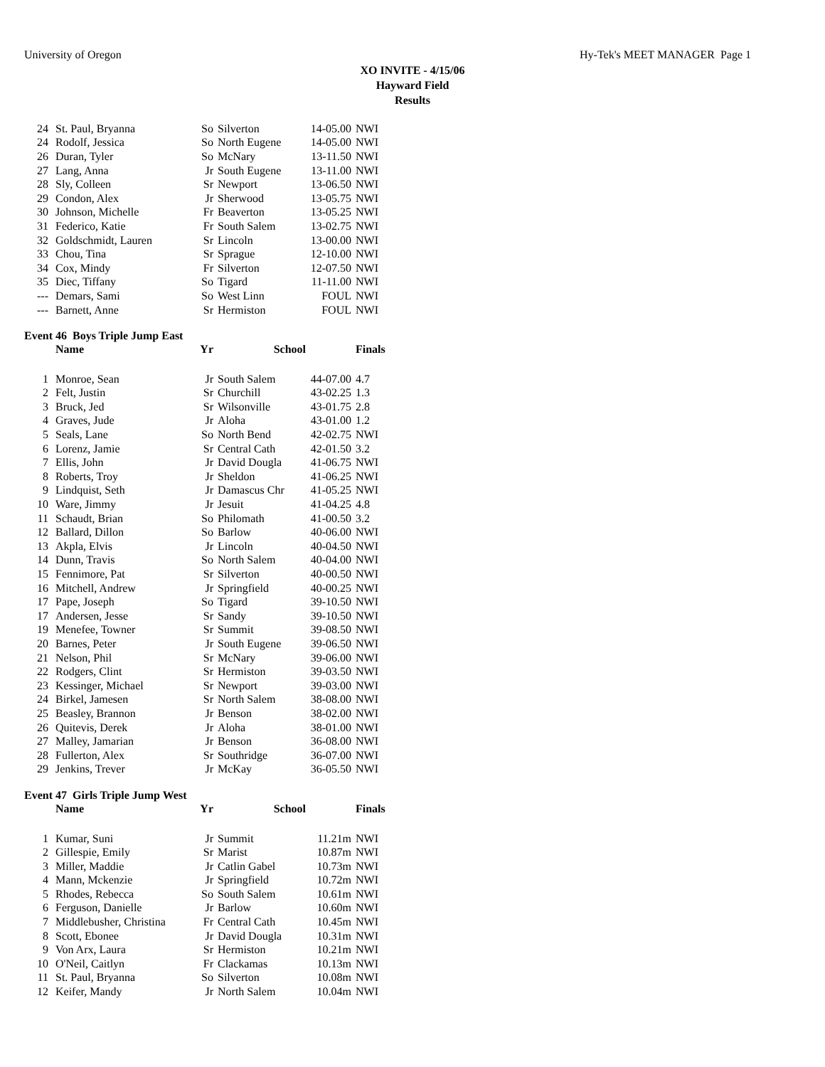University of Oregon Hy-Tek's MEET MANAGER Page 1
XO INVITE - 4/15/06
Hayward Field
Results
| 24 | St. Paul, Bryanna | So | Silverton | 14-05.00 | NWI |
| 24 | Rodolf, Jessica | So | North Eugene | 14-05.00 | NWI |
| 26 | Duran, Tyler | So | McNary | 13-11.50 | NWI |
| 27 | Lang, Anna | Jr | South Eugene | 13-11.00 | NWI |
| 28 | Sly, Colleen | Sr | Newport | 13-06.50 | NWI |
| 29 | Condon, Alex | Jr | Sherwood | 13-05.75 | NWI |
| 30 | Johnson, Michelle | Fr | Beaverton | 13-05.25 | NWI |
| 31 | Federico, Katie | Fr | South Salem | 13-02.75 | NWI |
| 32 | Goldschmidt, Lauren | Sr | Lincoln | 13-00.00 | NWI |
| 33 | Chou, Tina | Sr | Sprague | 12-10.00 | NWI |
| 34 | Cox, Mindy | Fr | Silverton | 12-07.50 | NWI |
| 35 | Diec, Tiffany | So | Tigard | 11-11.00 | NWI |
| --- | Demars, Sami | So | West Linn | FOUL | NWI |
| --- | Barnett, Anne | Sr | Hermiston | FOUL | NWI |
Event 46 Boys Triple Jump East
| | Name | Yr | School | | Finals |
| --- | --- | --- | --- | --- | --- |
| 1 | Monroe, Sean | Jr | South Salem | 44-07.00 | 4.7 |
| 2 | Felt, Justin | Sr | Churchill | 43-02.25 | 1.3 |
| 3 | Bruck, Jed | Sr | Wilsonville | 43-01.75 | 2.8 |
| 4 | Graves, Jude | Jr | Aloha | 43-01.00 | 1.2 |
| 5 | Seals, Lane | So | North Bend | 42-02.75 | NWI |
| 6 | Lorenz, Jamie | Sr | Central Cath | 42-01.50 | 3.2 |
| 7 | Ellis, John | Jr | David Dougla | 41-06.75 | NWI |
| 8 | Roberts, Troy | Jr | Sheldon | 41-06.25 | NWI |
| 9 | Lindquist, Seth | Jr | Damascus Chr | 41-05.25 | NWI |
| 10 | Ware, Jimmy | Jr | Jesuit | 41-04.25 | 4.8 |
| 11 | Schaudt, Brian | So | Philomath | 41-00.50 | 3.2 |
| 12 | Ballard, Dillon | So | Barlow | 40-06.00 | NWI |
| 13 | Akpla, Elvis | Jr | Lincoln | 40-04.50 | NWI |
| 14 | Dunn, Travis | So | North Salem | 40-04.00 | NWI |
| 15 | Fennimore, Pat | Sr | Silverton | 40-00.50 | NWI |
| 16 | Mitchell, Andrew | Jr | Springfield | 40-00.25 | NWI |
| 17 | Pape, Joseph | So | Tigard | 39-10.50 | NWI |
| 17 | Andersen, Jesse | Sr | Sandy | 39-10.50 | NWI |
| 19 | Menefee, Towner | Sr | Summit | 39-08.50 | NWI |
| 20 | Barnes, Peter | Jr | South Eugene | 39-06.50 | NWI |
| 21 | Nelson, Phil | Sr | McNary | 39-06.00 | NWI |
| 22 | Rodgers, Clint | Sr | Hermiston | 39-03.50 | NWI |
| 23 | Kessinger, Michael | Sr | Newport | 39-03.00 | NWI |
| 24 | Birkel, Jamesen | Sr | North Salem | 38-08.00 | NWI |
| 25 | Beasley, Brannon | Jr | Benson | 38-02.00 | NWI |
| 26 | Quitevis, Derek | Jr | Aloha | 38-01.00 | NWI |
| 27 | Malley, Jamarian | Jr | Benson | 36-08.00 | NWI |
| 28 | Fullerton, Alex | Sr | Southridge | 36-07.00 | NWI |
| 29 | Jenkins, Trever | Jr | McKay | 36-05.50 | NWI |
Event 47 Girls Triple Jump West
| | Name | Yr | School | | Finals |
| --- | --- | --- | --- | --- | --- |
| 1 | Kumar, Suni | Jr | Summit | 11.21m | NWI |
| 2 | Gillespie, Emily | Sr | Marist | 10.87m | NWI |
| 3 | Miller, Maddie | Jr | Catlin Gabel | 10.73m | NWI |
| 4 | Mann, Mckenzie | Jr | Springfield | 10.72m | NWI |
| 5 | Rhodes, Rebecca | So | South Salem | 10.61m | NWI |
| 6 | Ferguson, Danielle | Jr | Barlow | 10.60m | NWI |
| 7 | Middlebusher, Christina | Fr | Central Cath | 10.45m | NWI |
| 8 | Scott, Ebonee | Jr | David Dougla | 10.31m | NWI |
| 9 | Von Arx, Laura | Sr | Hermiston | 10.21m | NWI |
| 10 | O'Neil, Caitlyn | Fr | Clackamas | 10.13m | NWI |
| 11 | St. Paul, Bryanna | So | Silverton | 10.08m | NWI |
| 12 | Keifer, Mandy | Jr | North Salem | 10.04m | NWI |